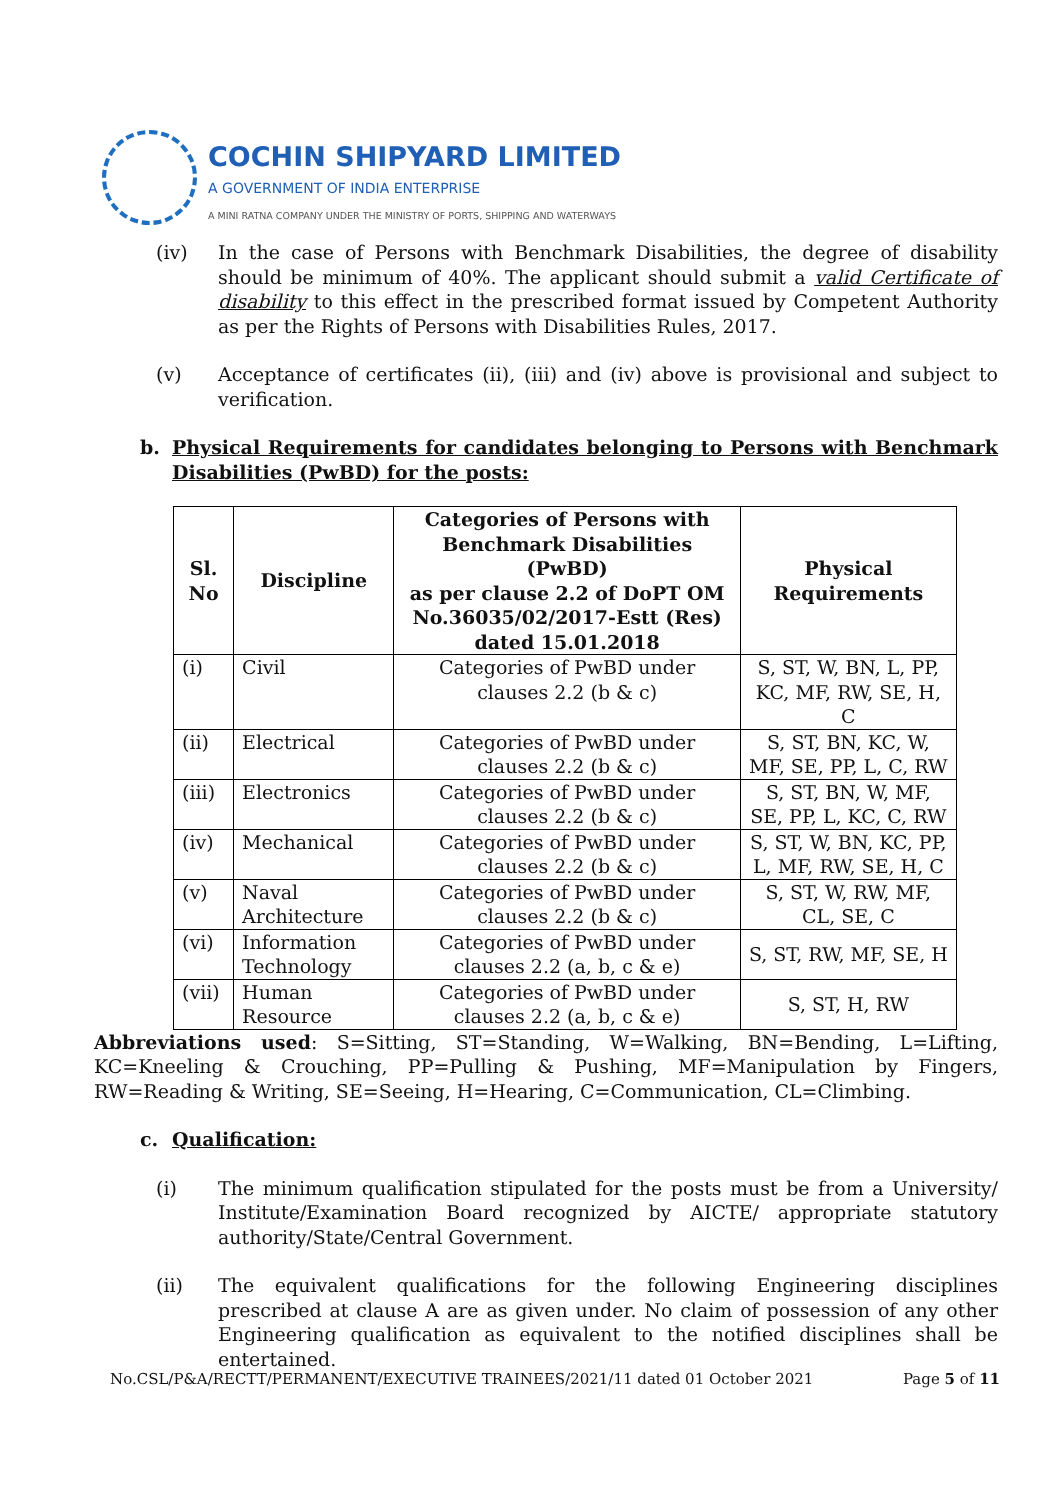COCHIN SHIPYARD LIMITED
A GOVERNMENT OF INDIA ENTERPRISE
A MINI RATNA COMPANY UNDER THE MINISTRY OF PORTS, SHIPPING AND WATERWAYS
(iv) In the case of Persons with Benchmark Disabilities, the degree of disability should be minimum of 40%. The applicant should submit a valid Certificate of disability to this effect in the prescribed format issued by Competent Authority as per the Rights of Persons with Disabilities Rules, 2017.
(v) Acceptance of certificates (ii), (iii) and (iv) above is provisional and subject to verification.
b. Physical Requirements for candidates belonging to Persons with Benchmark Disabilities (PwBD) for the posts:
| Sl. No | Discipline | Categories of Persons with Benchmark Disabilities (PwBD) as per clause 2.2 of DoPT OM No.36035/02/2017-Estt (Res) dated 15.01.2018 | Physical Requirements |
| --- | --- | --- | --- |
| (i) | Civil | Categories of PwBD under clauses 2.2 (b & c) | S, ST, W, BN, L, PP, KC, MF, RW, SE, H, C |
| (ii) | Electrical | Categories of PwBD under clauses 2.2 (b & c) | S, ST, BN, KC, W, MF, SE, PP, L, C, RW |
| (iii) | Electronics | Categories of PwBD under clauses 2.2 (b & c) | S, ST, BN, W, MF, SE, PP, L, KC, C, RW |
| (iv) | Mechanical | Categories of PwBD under clauses 2.2 (b & c) | S, ST, W, BN, KC, PP, L, MF, RW, SE, H, C |
| (v) | Naval Architecture | Categories of PwBD under clauses 2.2 (b & c) | S, ST, W, RW, MF, CL, SE, C |
| (vi) | Information Technology | Categories of PwBD under clauses 2.2 (a, b, c & e) | S, ST, RW, MF, SE, H |
| (vii) | Human Resource | Categories of PwBD under clauses 2.2 (a, b, c & e) | S, ST, H, RW |
Abbreviations used: S=Sitting, ST=Standing, W=Walking, BN=Bending, L=Lifting, KC=Kneeling & Crouching, PP=Pulling & Pushing, MF=Manipulation by Fingers, RW=Reading & Writing, SE=Seeing, H=Hearing, C=Communication, CL=Climbing.
c. Qualification:
(i) The minimum qualification stipulated for the posts must be from a University/ Institute/Examination Board recognized by AICTE/ appropriate statutory authority/State/Central Government.
(ii) The equivalent qualifications for the following Engineering disciplines prescribed at clause A are as given under. No claim of possession of any other Engineering qualification as equivalent to the notified disciplines shall be entertained.
No.CSL/P&A/RECTT/PERMANENT/EXECUTIVE TRAINEES/2021/11 dated 01 October 2021 Page 5 of 11